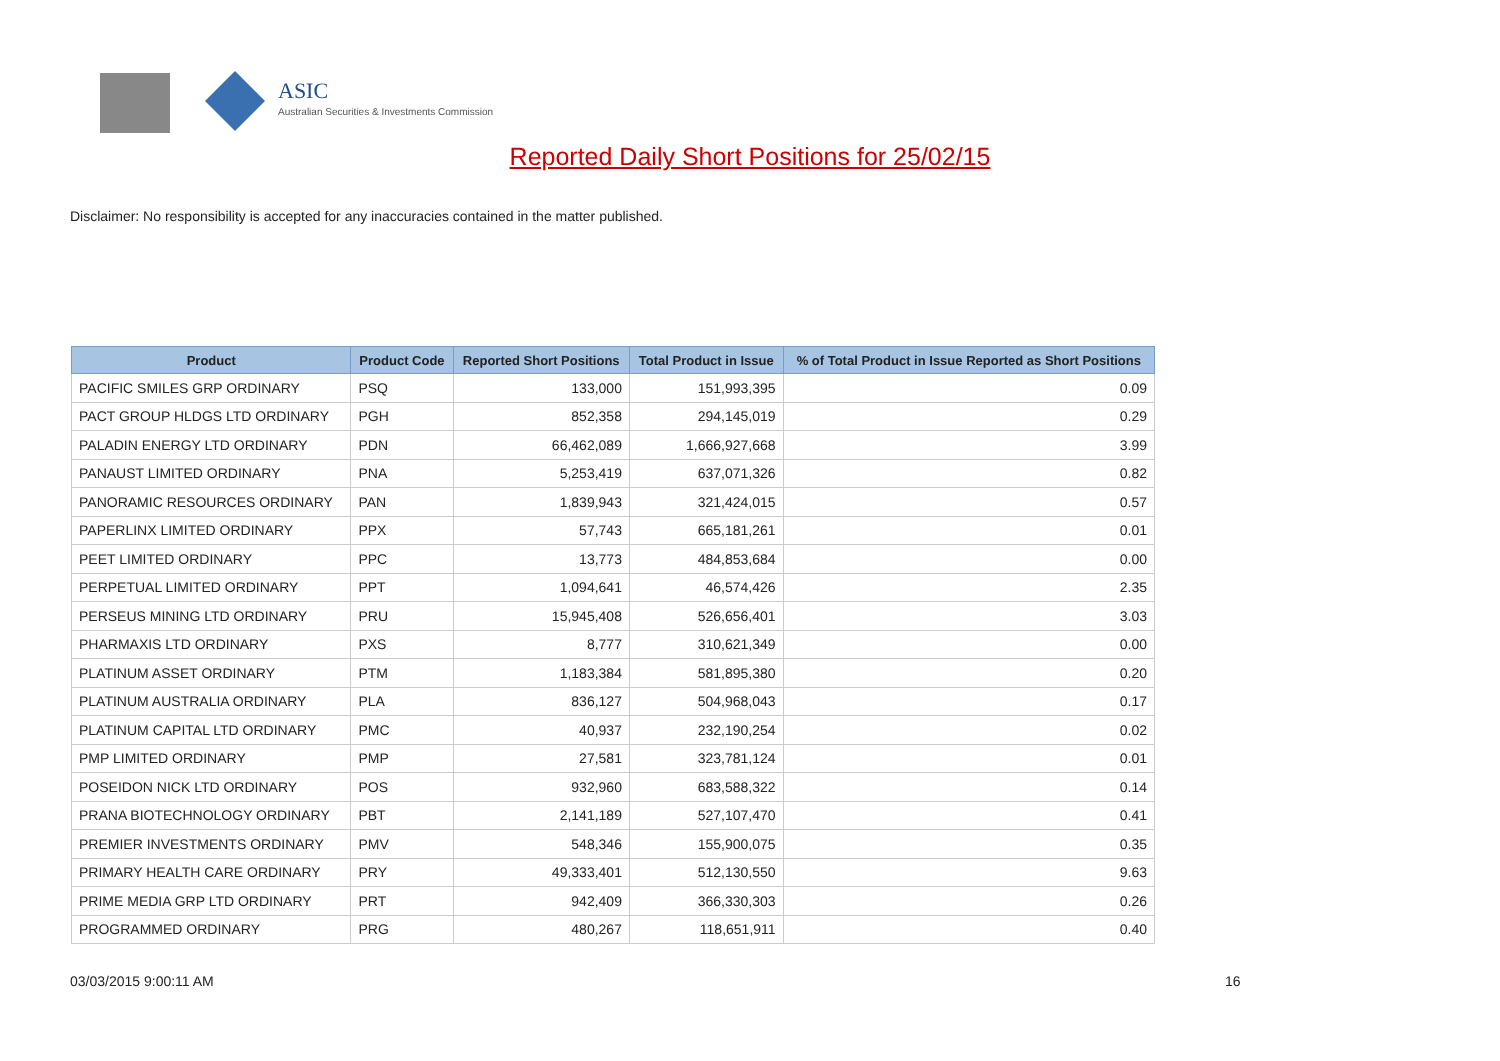ASIC
Australian Securities & Investments Commission
Reported Daily Short Positions for 25/02/15
Disclaimer: No responsibility is accepted for any inaccuracies contained in the matter published.
| Product | Product Code | Reported Short Positions | Total Product in Issue | % of Total Product in Issue Reported as Short Positions |
| --- | --- | --- | --- | --- |
| PACIFIC SMILES GRP ORDINARY | PSQ | 133,000 | 151,993,395 | 0.09 |
| PACT GROUP HLDGS LTD ORDINARY | PGH | 852,358 | 294,145,019 | 0.29 |
| PALADIN ENERGY LTD ORDINARY | PDN | 66,462,089 | 1,666,927,668 | 3.99 |
| PANAUST LIMITED ORDINARY | PNA | 5,253,419 | 637,071,326 | 0.82 |
| PANORAMIC RESOURCES ORDINARY | PAN | 1,839,943 | 321,424,015 | 0.57 |
| PAPERLINX LIMITED ORDINARY | PPX | 57,743 | 665,181,261 | 0.01 |
| PEET LIMITED ORDINARY | PPC | 13,773 | 484,853,684 | 0.00 |
| PERPETUAL LIMITED ORDINARY | PPT | 1,094,641 | 46,574,426 | 2.35 |
| PERSEUS MINING LTD ORDINARY | PRU | 15,945,408 | 526,656,401 | 3.03 |
| PHARMAXIS LTD ORDINARY | PXS | 8,777 | 310,621,349 | 0.00 |
| PLATINUM ASSET ORDINARY | PTM | 1,183,384 | 581,895,380 | 0.20 |
| PLATINUM AUSTRALIA ORDINARY | PLA | 836,127 | 504,968,043 | 0.17 |
| PLATINUM CAPITAL LTD ORDINARY | PMC | 40,937 | 232,190,254 | 0.02 |
| PMP LIMITED ORDINARY | PMP | 27,581 | 323,781,124 | 0.01 |
| POSEIDON NICK LTD ORDINARY | POS | 932,960 | 683,588,322 | 0.14 |
| PRANA BIOTECHNOLOGY ORDINARY | PBT | 2,141,189 | 527,107,470 | 0.41 |
| PREMIER INVESTMENTS ORDINARY | PMV | 548,346 | 155,900,075 | 0.35 |
| PRIMARY HEALTH CARE ORDINARY | PRY | 49,333,401 | 512,130,550 | 9.63 |
| PRIME MEDIA GRP LTD ORDINARY | PRT | 942,409 | 366,330,303 | 0.26 |
| PROGRAMMED ORDINARY | PRG | 480,267 | 118,651,911 | 0.40 |
03/03/2015 9:00:11 AM 16